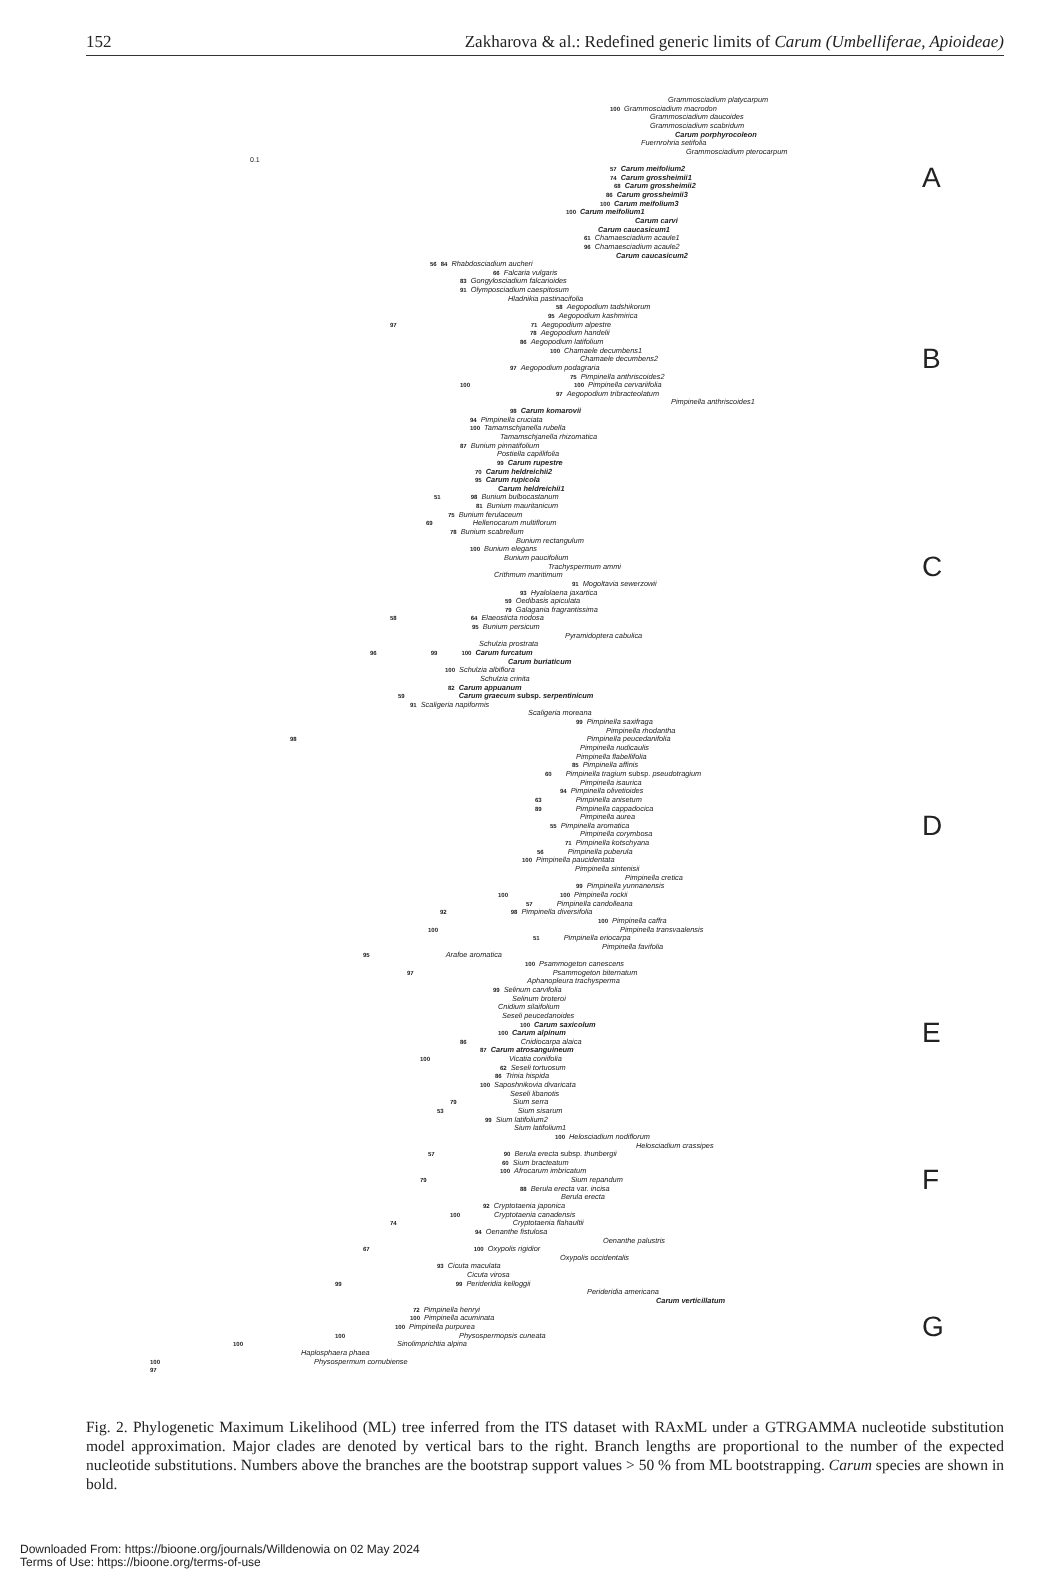152 Zakharova & al.: Redefined generic limits of Carum (Umbelliferae, Apioideae)
Grammosciadium platycarpum
100 Grammosciadium macrodon
Grammosciadium daucoides
Grammosciadium scabridum
Carum porphyrocoleon
Fuernrohria setifolia
Grammosciadium pterocarpum
0.1
57 Carum meifolium2
74 Carum grossheimii1 A
68 Carum grossheimii2
86 Carum grossheimii3
100 Carum meifolium3
100 Carum meifolium1
Carum carvi
Carum caucasicum1
61 Chamaesciadium acaule1
96 Chamaesciadium acaule2
Carum caucasicum2
56 84 Rhabdosciadium aucheri
66 Falcaria vulgaris
83 Gongylosciadium falcarioides
91 Olymposciadium caespitosum
Hladnikia pastinacifolia
58 Aegopodium tadshikorum
95 Aegopodium kashmirica
97 71 Aegopodium alpestre
78 Aegopodium handelii
86 Aegopodium latifolium
100 Chamaele decumbens1
Chamaele decumbens2 B
97 Aegopodium podagraria
75 Pimpinella anthriscoides2
100 100 Pimpinella cervariifolia
97 Aegopodium tribracteolatum
Pimpinella anthriscoides1
98 Carum komarovii
94 Pimpinella cruciata
100 Tamamschjanella rubella
Tamamschjanella rhizomatica
87 Bunium pinnatifolium
Postiella capillifolia
99 Carum rupestre
70 Carum heldreichii2
95 Carum rupicola
Carum heldreichii1
51 98 Bunium bulbocastanum
81 Bunium mauritanicum
75 Bunium ferulaceum
69 Hellenocarum multiflorum
78 Bunium scabrellum
Bunium rectangulum
100 Bunium elegans
Bunium paucifolium
Trachyspermum ammi C
Crithmum maritimum
91 Mogoltavia sewerzowii
93 Hyalolaena jaxartica
59 Oedibasis apiculata
79 Galagania fragrantissima
58 64 Elaeosticta nodosa
95 Bunium persicum
Pyramidoptera cabulica
Schulzia prostrata
96 99 100 Carum furcatum
Carum buriaticum
100 Schulzia albiflora
Schulzia crinita
82 Carum appuanum
59 Carum graecum subsp. serpentinicum
91 Scaligeria napiformis
Scaligeria moreana
99 Pimpinella saxifraga
Pimpinella rhodantha
98 Pimpinella peucedanifolia
Pimpinella nudicaulis
Pimpinella flabellifolia
85 Pimpinella affinis
60 Pimpinella tragium subsp. pseudotragium
Pimpinella isaurica
94 Pimpinella olivetioides
63 Pimpinella anisetum
89 Pimpinella cappadocica
Pimpinella aurea
55 Pimpinella aromatica D
Pimpinella corymbosa
71 Pimpinella kotschyana
56 Pimpinella puberula
100 Pimpinella paucidentata
Pimpinella sintenisii
Pimpinella cretica
99 Pimpinella yunnanensis
100 100 Pimpinella rockii
57 Pimpinella candolleana
92 98 Pimpinella diversifolia
100 Pimpinella caffra
100 Pimpinella transvaalensis
51 Pimpinella eriocarpa
Pimpinella favifolia
95 Arafoe aromatica
100 Psammogeton canescens
97 Psammogeton biternatum
Aphanopleura trachysperma
99 Selinum carvifolia
Selinum broteroi
Cnidium silaifolium
Seseli peucedanoides
100 Carum saxicolum
100 Carum alpinum E
86 Cnidiocarpa alaica
87 Carum atrosanguineum
100 Vicatia coniifolia
62 Seseli tortuosum
86 Trinia hispida
100 Saposhnikovia divaricata
Seseli libanotis
79 Sium serra
53 Sium sisarum
99 Sium latifolium2
Sium latifolium1
100 Helosciadium nodiflorum
Helosciadium crassipes
57 90 Berula erecta subsp. thunbergii
60 Sium bracteatum
100 Afrocarum imbricatum
79 Sium repandum F
88 Berula erecta var. incisa
Berula erecta
92 Cryptotaenia japonica
100 Cryptotaenia canadensis
74 Cryptotaenia flahaultii
94 Oenanthe fistulosa
Oenanthe palustris
67 100 Oxypolis rigidior
Oxypolis occidentalis
93 Cicuta maculata
Cicuta virosa
99 99 Perideridia kelloggii
Perideridia americana
Carum verticillatum
72 Pimpinella henryi
100 Pimpinella acuminata
100 Pimpinella purpurea G
100 Physospermopsis cuneata
100 Sinolimprichtia alpina
Haplosphaera phaea
100 Physospermum cornubiense
97
Fig. 2. Phylogenetic Maximum Likelihood (ML) tree inferred from the ITS dataset with RAxML under a GTRGAMMA nucleotide substitution model approximation. Major clades are denoted by vertical bars to the right. Branch lengths are proportional to the number of the expected nucleotide substitutions. Numbers above the branches are the bootstrap support values > 50 % from ML bootstrapping. Carum species are shown in bold.
Downloaded From: https://bioone.org/journals/Willdenowia on 02 May 2024
Terms of Use: https://bioone.org/terms-of-use